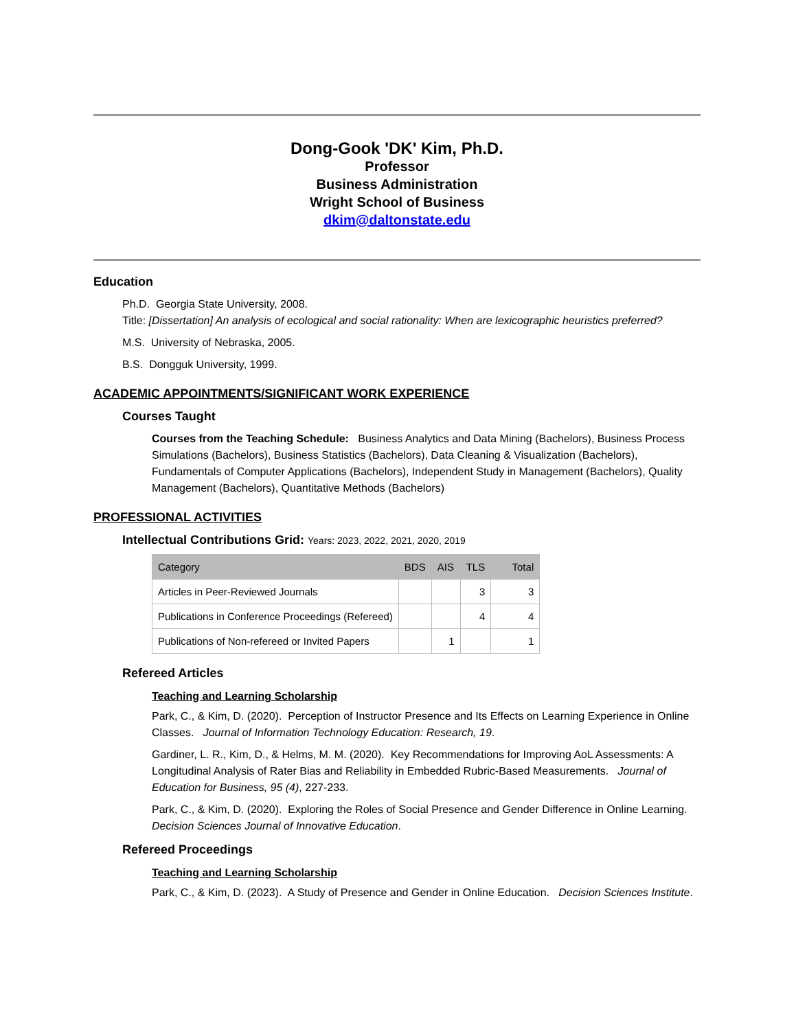Dong-Gook 'DK' Kim, Ph.D.
Professor
Business Administration
Wright School of Business
dkim@daltonstate.edu
Education
Ph.D. Georgia State University, 2008.
Title: [Dissertation] An analysis of ecological and social rationality: When are lexicographic heuristics preferred?
M.S. University of Nebraska, 2005.
B.S. Dongguk University, 1999.
ACADEMIC APPOINTMENTS/SIGNIFICANT WORK EXPERIENCE
Courses Taught
Courses from the Teaching Schedule: Business Analytics and Data Mining (Bachelors), Business Process Simulations (Bachelors), Business Statistics (Bachelors), Data Cleaning & Visualization (Bachelors), Fundamentals of Computer Applications (Bachelors), Independent Study in Management (Bachelors), Quality Management (Bachelors), Quantitative Methods (Bachelors)
PROFESSIONAL ACTIVITIES
Intellectual Contributions Grid: Years: 2023, 2022, 2021, 2020, 2019
| Category | BDS | AIS | TLS | Total |
| --- | --- | --- | --- | --- |
| Articles in Peer-Reviewed Journals | | | 3 | 3 |
| Publications in Conference Proceedings (Refereed) | | | 4 | 4 |
| Publications of Non-refereed or Invited Papers | | 1 | | 1 |
Refereed Articles
Teaching and Learning Scholarship
Park, C., & Kim, D. (2020). Perception of Instructor Presence and Its Effects on Learning Experience in Online Classes. Journal of Information Technology Education: Research, 19.
Gardiner, L. R., Kim, D., & Helms, M. M. (2020). Key Recommendations for Improving AoL Assessments: A Longitudinal Analysis of Rater Bias and Reliability in Embedded Rubric-Based Measurements. Journal of Education for Business, 95 (4), 227-233.
Park, C., & Kim, D. (2020). Exploring the Roles of Social Presence and Gender Difference in Online Learning. Decision Sciences Journal of Innovative Education.
Refereed Proceedings
Teaching and Learning Scholarship
Park, C., & Kim, D. (2023). A Study of Presence and Gender in Online Education. Decision Sciences Institute.